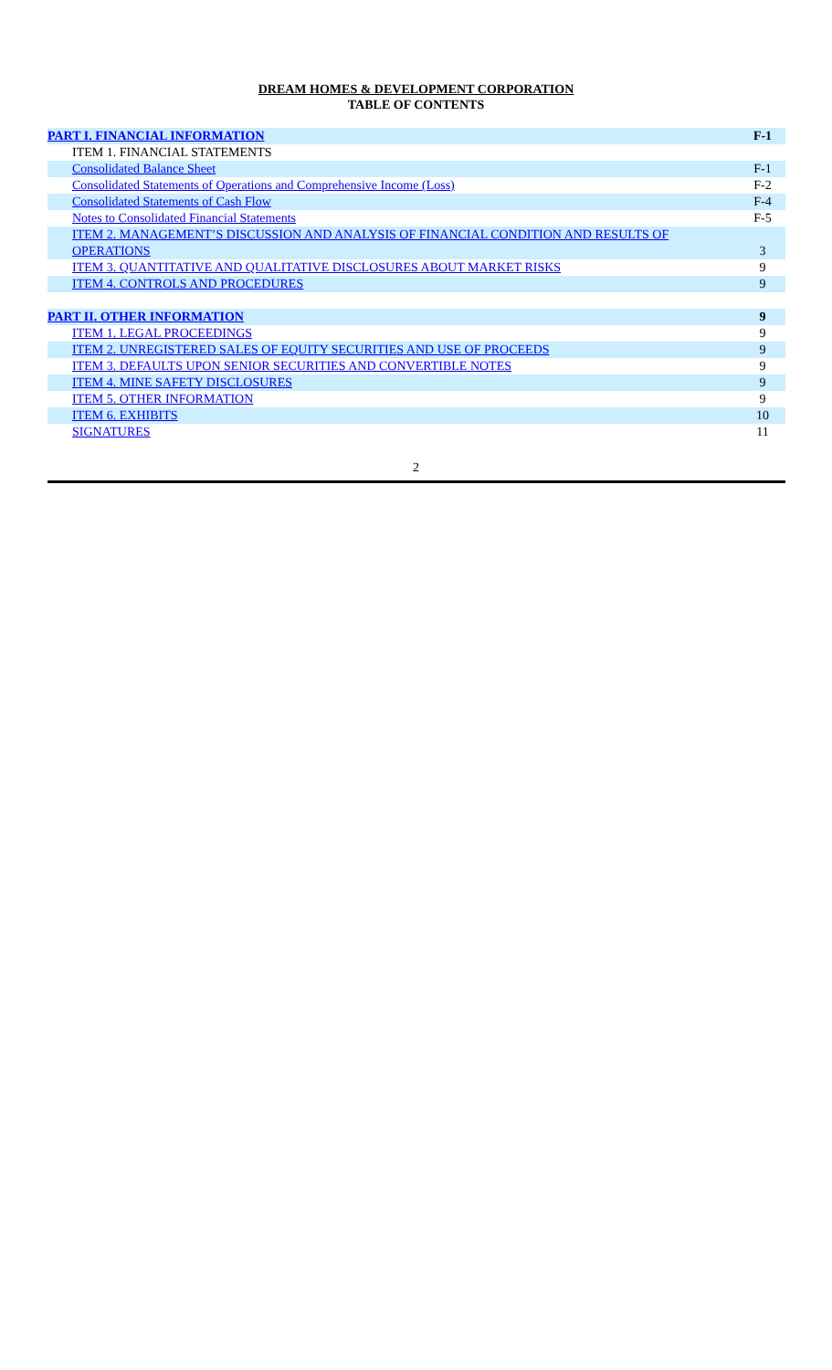DREAM HOMES & DEVELOPMENT CORPORATION
TABLE OF CONTENTS
| PART I. FINANCIAL INFORMATION | F-1 |
| ITEM 1. FINANCIAL STATEMENTS | |
| Consolidated Balance Sheet | F-1 |
| Consolidated Statements of Operations and Comprehensive Income (Loss) | F-2 |
| Consolidated Statements of Cash Flow | F-4 |
| Notes to Consolidated Financial Statements | F-5 |
| ITEM 2. MANAGEMENT’S DISCUSSION AND ANALYSIS OF FINANCIAL CONDITION AND RESULTS OF OPERATIONS | 3 |
| ITEM 3. QUANTITATIVE AND QUALITATIVE DISCLOSURES ABOUT MARKET RISKS | 9 |
| ITEM 4. CONTROLS AND PROCEDURES | 9 |
| PART II. OTHER INFORMATION | 9 |
| ITEM 1. LEGAL PROCEEDINGS | 9 |
| ITEM 2. UNREGISTERED SALES OF EQUITY SECURITIES AND USE OF PROCEEDS | 9 |
| ITEM 3. DEFAULTS UPON SENIOR SECURITIES AND CONVERTIBLE NOTES | 9 |
| ITEM 4. MINE SAFETY DISCLOSURES | 9 |
| ITEM 5. OTHER INFORMATION | 9 |
| ITEM 6. EXHIBITS | 10 |
| SIGNATURES | 11 |
2